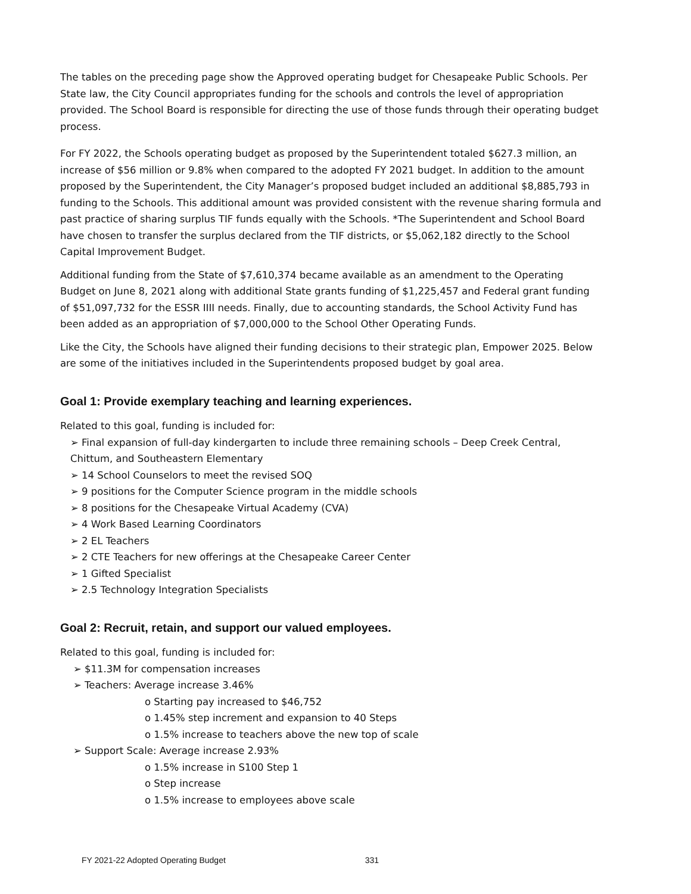The tables on the preceding page show the Approved operating budget for Chesapeake Public Schools. Per State law, the City Council appropriates funding for the schools and controls the level of appropriation provided. The School Board is responsible for directing the use of those funds through their operating budget process.
For FY 2022, the Schools operating budget as proposed by the Superintendent totaled $627.3 million, an increase of $56 million or 9.8% when compared to the adopted FY 2021 budget. In addition to the amount proposed by the Superintendent, the City Manager’s proposed budget included an additional $8,885,793 in funding to the Schools. This additional amount was provided consistent with the revenue sharing formula and past practice of sharing surplus TIF funds equally with the Schools. *The Superintendent and School Board have chosen to transfer the surplus declared from the TIF districts, or $5,062,182 directly to the School Capital Improvement Budget.
Additional funding from the State of $7,610,374 became available as an amendment to the Operating Budget on June 8, 2021 along with additional State grants funding of $1,225,457 and Federal grant funding of $51,097,732 for the ESSR IIII needs. Finally, due to accounting standards, the School Activity Fund has been added as an appropriation of $7,000,000 to the School Other Operating Funds.
Like the City, the Schools have aligned their funding decisions to their strategic plan, Empower 2025. Below are some of the initiatives included in the Superintendents proposed budget by goal area.
Goal 1: Provide exemplary teaching and learning experiences.
Related to this goal, funding is included for:
➢ Final expansion of full-day kindergarten to include three remaining schools – Deep Creek Central, Chittum, and Southeastern Elementary
➢ 14 School Counselors to meet the revised SOQ
➢ 9 positions for the Computer Science program in the middle schools
➢ 8 positions for the Chesapeake Virtual Academy (CVA)
➢ 4 Work Based Learning Coordinators
➢ 2 EL Teachers
➢ 2 CTE Teachers for new offerings at the Chesapeake Career Center
➢ 1 Gifted Specialist
➢ 2.5 Technology Integration Specialists
Goal 2: Recruit, retain, and support our valued employees.
Related to this goal, funding is included for:
➢ $11.3M for compensation increases
➢ Teachers: Average increase 3.46%
o Starting pay increased to $46,752
o 1.45% step increment and expansion to 40 Steps
o 1.5% increase to teachers above the new top of scale
➢ Support Scale: Average increase 2.93%
o 1.5% increase in S100 Step 1
o Step increase
o 1.5% increase to employees above scale
FY 2021-22 Adopted Operating Budget 331